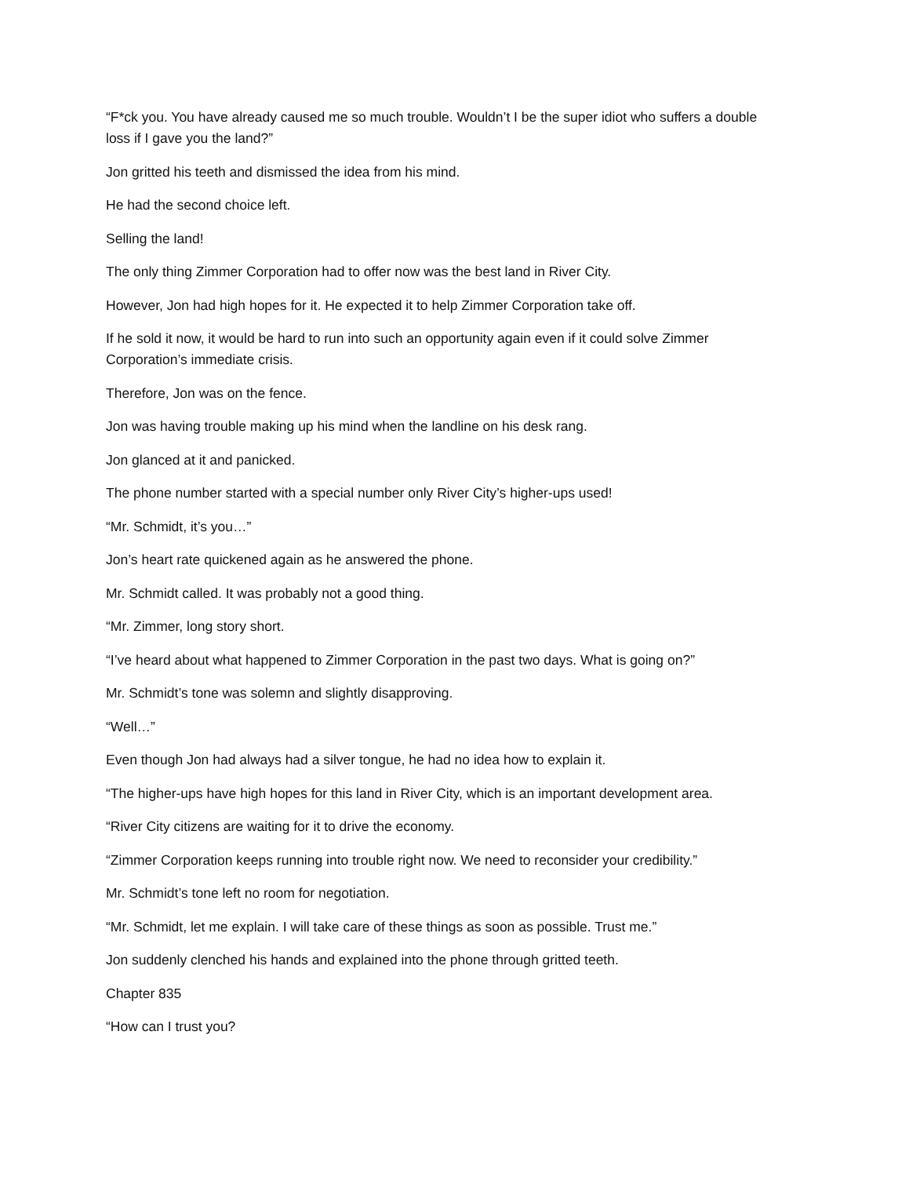“F*ck you. You have already caused me so much trouble. Wouldn’t I be the super idiot who suffers a double loss if I gave you the land?”
Jon gritted his teeth and dismissed the idea from his mind.
He had the second choice left.
Selling the land!
The only thing Zimmer Corporation had to offer now was the best land in River City.
However, Jon had high hopes for it. He expected it to help Zimmer Corporation take off.
If he sold it now, it would be hard to run into such an opportunity again even if it could solve Zimmer Corporation’s immediate crisis.
Therefore, Jon was on the fence.
Jon was having trouble making up his mind when the landline on his desk rang.
Jon glanced at it and panicked.
The phone number started with a special number only River City’s higher-ups used!
“Mr. Schmidt, it’s you…”
Jon’s heart rate quickened again as he answered the phone.
Mr. Schmidt called. It was probably not a good thing.
“Mr. Zimmer, long story short.
“I’ve heard about what happened to Zimmer Corporation in the past two days. What is going on?”
Mr. Schmidt’s tone was solemn and slightly disapproving.
“Well…”
Even though Jon had always had a silver tongue, he had no idea how to explain it.
“The higher-ups have high hopes for this land in River City, which is an important development area.
“River City citizens are waiting for it to drive the economy.
“Zimmer Corporation keeps running into trouble right now. We need to reconsider your credibility.”
Mr. Schmidt’s tone left no room for negotiation.
“Mr. Schmidt, let me explain. I will take care of these things as soon as possible. Trust me.”
Jon suddenly clenched his hands and explained into the phone through gritted teeth.
Chapter 835
“How can I trust you?